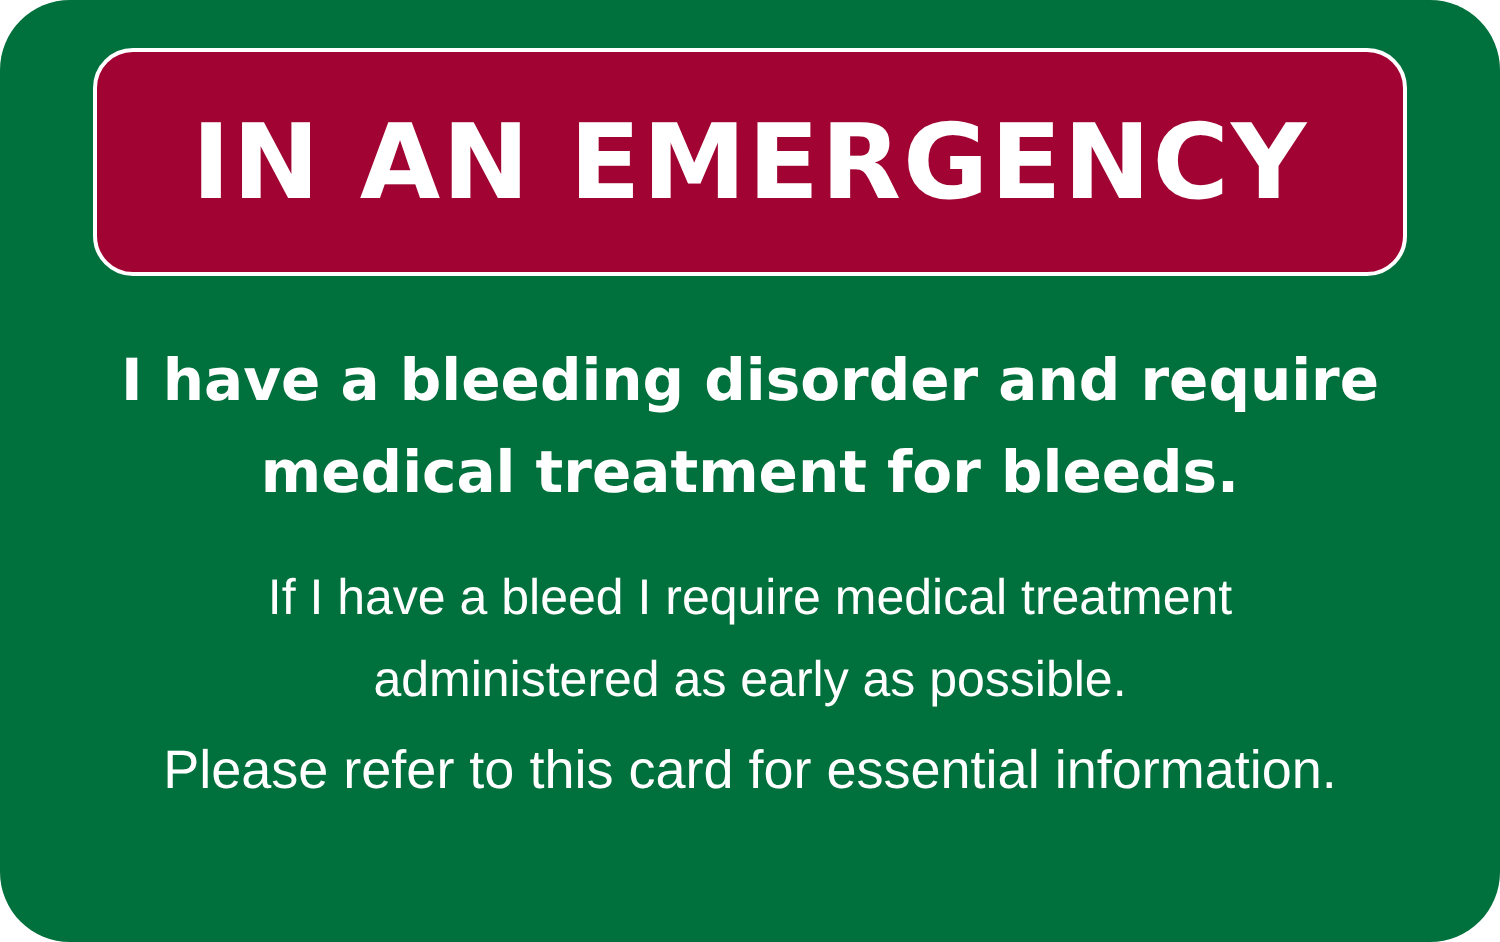IN AN EMERGENCY
I have a bleeding disorder and require
medical treatment for bleeds.
If I have a bleed I require medical treatment
administered as early as possible.
Please refer to this card for essential information.